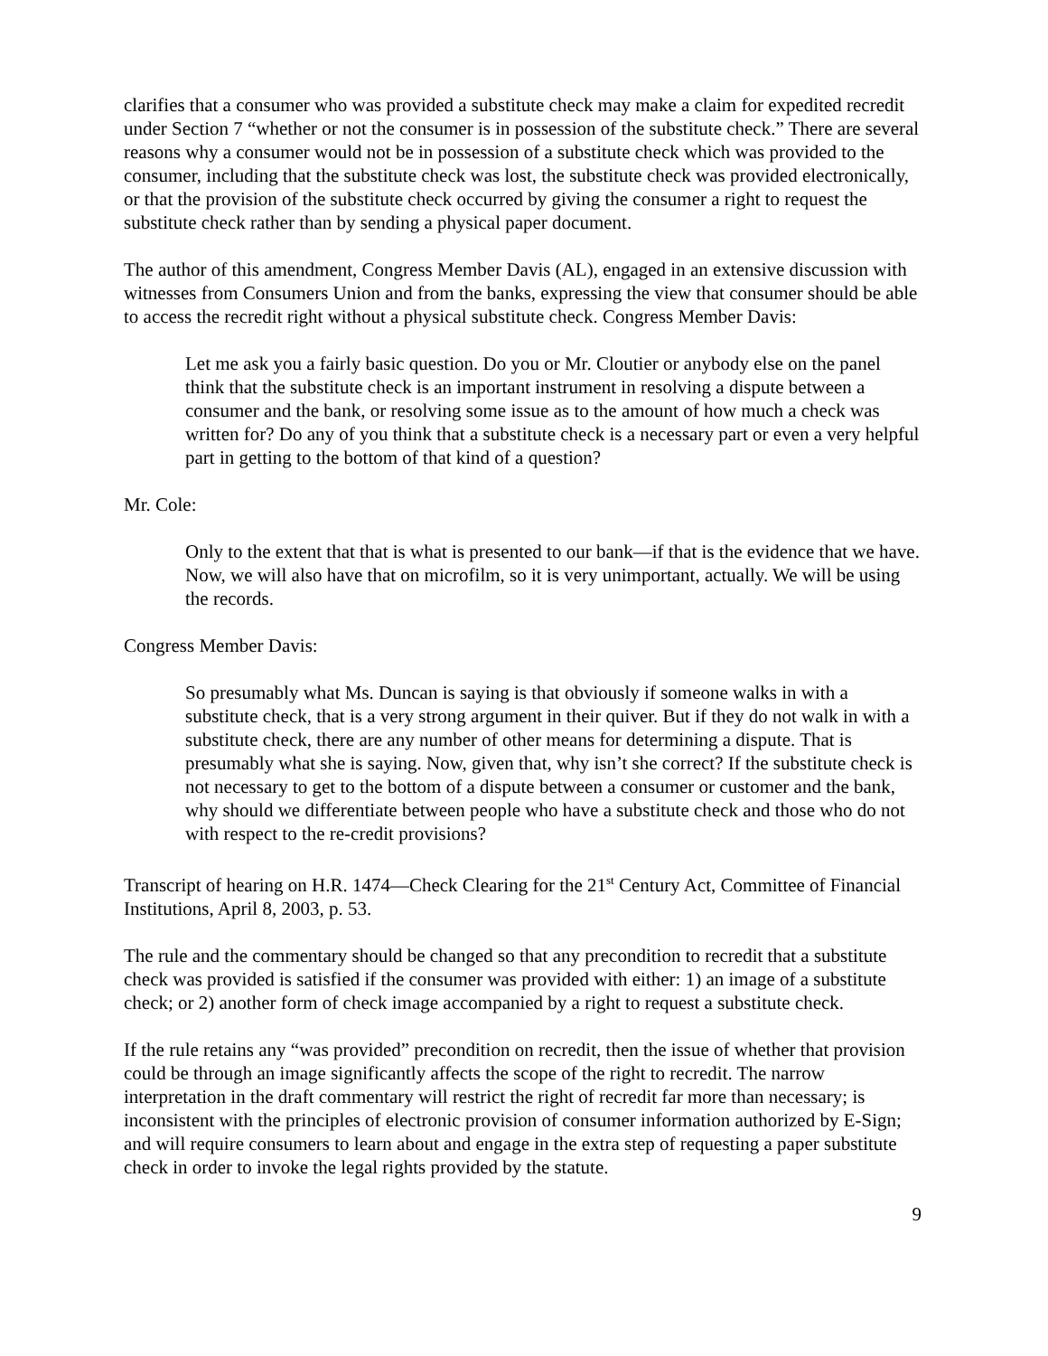clarifies that a consumer who was provided a substitute check may make a claim for expedited recredit under Section 7 “whether or not the consumer is in possession of the substitute check.” There are several reasons why a consumer would not be in possession of a substitute check which was provided to the consumer, including that the substitute check was lost, the substitute check was provided electronically, or that the provision of the substitute check occurred by giving the consumer a right to request the substitute check rather than by sending a physical paper document.
The author of this amendment, Congress Member Davis (AL), engaged in an extensive discussion with witnesses from Consumers Union and from the banks, expressing the view that consumer should be able to access the recredit right without a physical substitute check. Congress Member Davis:
Let me ask you a fairly basic question. Do you or Mr. Cloutier or anybody else on the panel think that the substitute check is an important instrument in resolving a dispute between a consumer and the bank, or resolving some issue as to the amount of how much a check was written for? Do any of you think that a substitute check is a necessary part or even a very helpful part in getting to the bottom of that kind of a question?
Mr. Cole:
Only to the extent that that is what is presented to our bank—if that is the evidence that we have. Now, we will also have that on microfilm, so it is very unimportant, actually. We will be using the records.
Congress Member Davis:
So presumably what Ms. Duncan is saying is that obviously if someone walks in with a substitute check, that is a very strong argument in their quiver. But if they do not walk in with a substitute check, there are any number of other means for determining a dispute. That is presumably what she is saying. Now, given that, why isn’t she correct? If the substitute check is not necessary to get to the bottom of a dispute between a consumer or customer and the bank, why should we differentiate between people who have a substitute check and those who do not with respect to the re-credit provisions?
Transcript of hearing on H.R. 1474—Check Clearing for the 21<sup>st</sup> Century Act, Committee of Financial Institutions, April 8, 2003, p. 53.
The rule and the commentary should be changed so that any precondition to recredit that a substitute check was provided is satisfied if the consumer was provided with either: 1) an image of a substitute check; or 2) another form of check image accompanied by a right to request a substitute check.
If the rule retains any “was provided” precondition on recredit, then the issue of whether that provision could be through an image significantly affects the scope of the right to recredit. The narrow interpretation in the draft commentary will restrict the right of recredit far more than necessary; is inconsistent with the principles of electronic provision of consumer information authorized by E-Sign; and will require consumers to learn about and engage in the extra step of requesting a paper substitute check in order to invoke the legal rights provided by the statute.
9